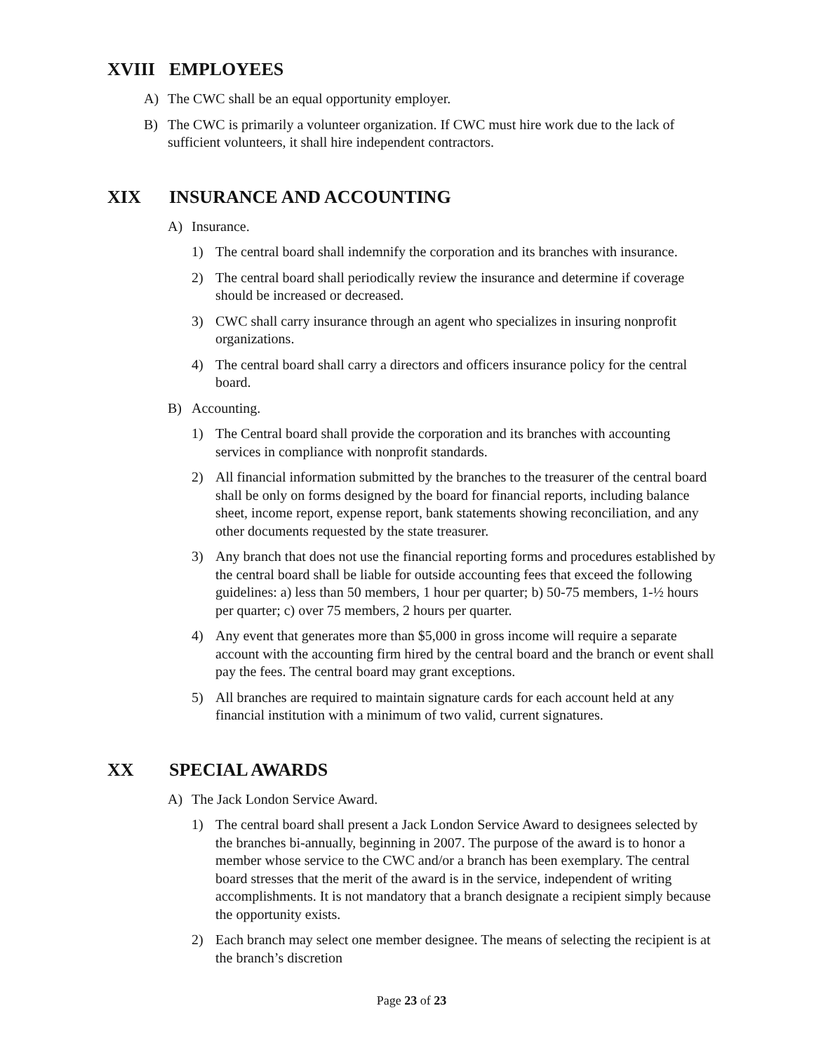XVIII EMPLOYEES
A) The CWC shall be an equal opportunity employer.
B) The CWC is primarily a volunteer organization. If CWC must hire work due to the lack of sufficient volunteers, it shall hire independent contractors.
XIX INSURANCE AND ACCOUNTING
A) Insurance.
1) The central board shall indemnify the corporation and its branches with insurance.
2) The central board shall periodically review the insurance and determine if coverage should be increased or decreased.
3) CWC shall carry insurance through an agent who specializes in insuring nonprofit organizations.
4) The central board shall carry a directors and officers insurance policy for the central board.
B) Accounting.
1) The Central board shall provide the corporation and its branches with accounting services in compliance with nonprofit standards.
2) All financial information submitted by the branches to the treasurer of the central board shall be only on forms designed by the board for financial reports, including balance sheet, income report, expense report, bank statements showing reconciliation, and any other documents requested by the state treasurer.
3) Any branch that does not use the financial reporting forms and procedures established by the central board shall be liable for outside accounting fees that exceed the following guidelines: a) less than 50 members, 1 hour per quarter; b) 50-75 members, 1-½ hours per quarter; c) over 75 members, 2 hours per quarter.
4) Any event that generates more than $5,000 in gross income will require a separate account with the accounting firm hired by the central board and the branch or event shall pay the fees. The central board may grant exceptions.
5) All branches are required to maintain signature cards for each account held at any financial institution with a minimum of two valid, current signatures.
XX SPECIAL AWARDS
A) The Jack London Service Award.
1) The central board shall present a Jack London Service Award to designees selected by the branches bi-annually, beginning in 2007. The purpose of the award is to honor a member whose service to the CWC and/or a branch has been exemplary. The central board stresses that the merit of the award is in the service, independent of writing accomplishments. It is not mandatory that a branch designate a recipient simply because the opportunity exists.
2) Each branch may select one member designee. The means of selecting the recipient is at the branch’s discretion
Page 23 of 23